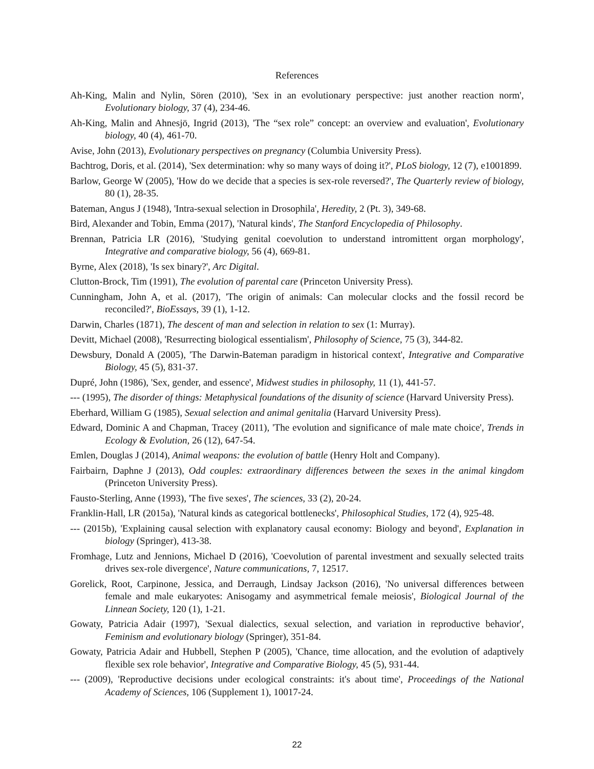References
Ah-King, Malin and Nylin, Sören (2010), 'Sex in an evolutionary perspective: just another reaction norm', Evolutionary biology, 37 (4), 234-46.
Ah-King, Malin and Ahnesjö, Ingrid (2013), 'The “sex role” concept: an overview and evaluation', Evolutionary biology, 40 (4), 461-70.
Avise, John (2013), Evolutionary perspectives on pregnancy (Columbia University Press).
Bachtrog, Doris, et al. (2014), 'Sex determination: why so many ways of doing it?', PLoS biology, 12 (7), e1001899.
Barlow, George W (2005), 'How do we decide that a species is sex-role reversed?', The Quarterly review of biology, 80 (1), 28-35.
Bateman, Angus J (1948), 'Intra-sexual selection in Drosophila', Heredity, 2 (Pt. 3), 349-68.
Bird, Alexander and Tobin, Emma (2017), 'Natural kinds', The Stanford Encyclopedia of Philosophy.
Brennan, Patricia LR (2016), 'Studying genital coevolution to understand intromittent organ morphology', Integrative and comparative biology, 56 (4), 669-81.
Byrne, Alex (2018), 'Is sex binary?', Arc Digital.
Clutton-Brock, Tim (1991), The evolution of parental care (Princeton University Press).
Cunningham, John A, et al. (2017), 'The origin of animals: Can molecular clocks and the fossil record be reconciled?', BioEssays, 39 (1), 1-12.
Darwin, Charles (1871), The descent of man and selection in relation to sex (1: Murray).
Devitt, Michael (2008), 'Resurrecting biological essentialism', Philosophy of Science, 75 (3), 344-82.
Dewsbury, Donald A (2005), 'The Darwin-Bateman paradigm in historical context', Integrative and Comparative Biology, 45 (5), 831-37.
Dupré, John (1986), 'Sex, gender, and essence', Midwest studies in philosophy, 11 (1), 441-57.
--- (1995), The disorder of things: Metaphysical foundations of the disunity of science (Harvard University Press).
Eberhard, William G (1985), Sexual selection and animal genitalia (Harvard University Press).
Edward, Dominic A and Chapman, Tracey (2011), 'The evolution and significance of male mate choice', Trends in Ecology & Evolution, 26 (12), 647-54.
Emlen, Douglas J (2014), Animal weapons: the evolution of battle (Henry Holt and Company).
Fairbairn, Daphne J (2013), Odd couples: extraordinary differences between the sexes in the animal kingdom (Princeton University Press).
Fausto-Sterling, Anne (1993), 'The five sexes', The sciences, 33 (2), 20-24.
Franklin-Hall, LR (2015a), 'Natural kinds as categorical bottlenecks', Philosophical Studies, 172 (4), 925-48.
--- (2015b), 'Explaining causal selection with explanatory causal economy: Biology and beyond', Explanation in biology (Springer), 413-38.
Fromhage, Lutz and Jennions, Michael D (2016), 'Coevolution of parental investment and sexually selected traits drives sex-role divergence', Nature communications, 7, 12517.
Gorelick, Root, Carpinone, Jessica, and Derraugh, Lindsay Jackson (2016), 'No universal differences between female and male eukaryotes: Anisogamy and asymmetrical female meiosis', Biological Journal of the Linnean Society, 120 (1), 1-21.
Gowaty, Patricia Adair (1997), 'Sexual dialectics, sexual selection, and variation in reproductive behavior', Feminism and evolutionary biology (Springer), 351-84.
Gowaty, Patricia Adair and Hubbell, Stephen P (2005), 'Chance, time allocation, and the evolution of adaptively flexible sex role behavior', Integrative and Comparative Biology, 45 (5), 931-44.
--- (2009), 'Reproductive decisions under ecological constraints: it's about time', Proceedings of the National Academy of Sciences, 106 (Supplement 1), 10017-24.
22